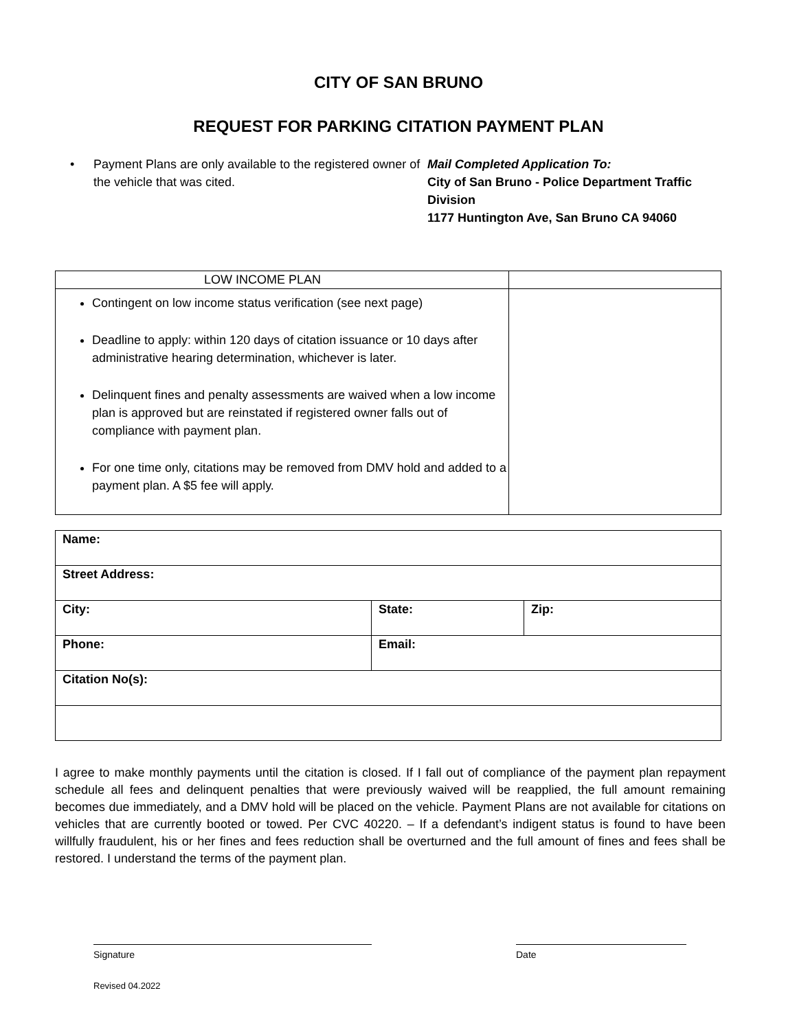CITY OF SAN BRUNO
REQUEST FOR PARKING CITATION PAYMENT PLAN
• Payment Plans are only available to the registered owner of the vehicle that was cited.
Mail Completed Application To:
City of San Bruno - Police Department Traffic Division
1177 Huntington Ave, San Bruno CA 94060
| LOW INCOME PLAN | |
| Contingent on low income status verification (see next page) Deadline to apply: within 120 days of citation issuance or 10 days after administrative hearing determination, whichever is later. Delinquent fines and penalty assessments are waived when a low income plan is approved but are reinstated if registered owner falls out of compliance with payment plan. For one time only, citations may be removed from DMV hold and added to a payment plan. A $5 fee will apply. | |
| Name: | | |
| Street Address: | | |
| City: | State: | Zip: |
| Phone: | Email: | |
| Citation No(s): | | |
I agree to make monthly payments until the citation is closed. If I fall out of compliance of the payment plan repayment schedule all fees and delinquent penalties that were previously waived will be reapplied, the full amount remaining becomes due immediately, and a DMV hold will be placed on the vehicle. Payment Plans are not available for citations on vehicles that are currently booted or towed. Per CVC 40220. – If a defendant’s indigent status is found to have been willfully fraudulent, his or her fines and fees reduction shall be overturned and the full amount of fines and fees shall be restored. I understand the terms of the payment plan.
Signature Date
Revised 04.2022